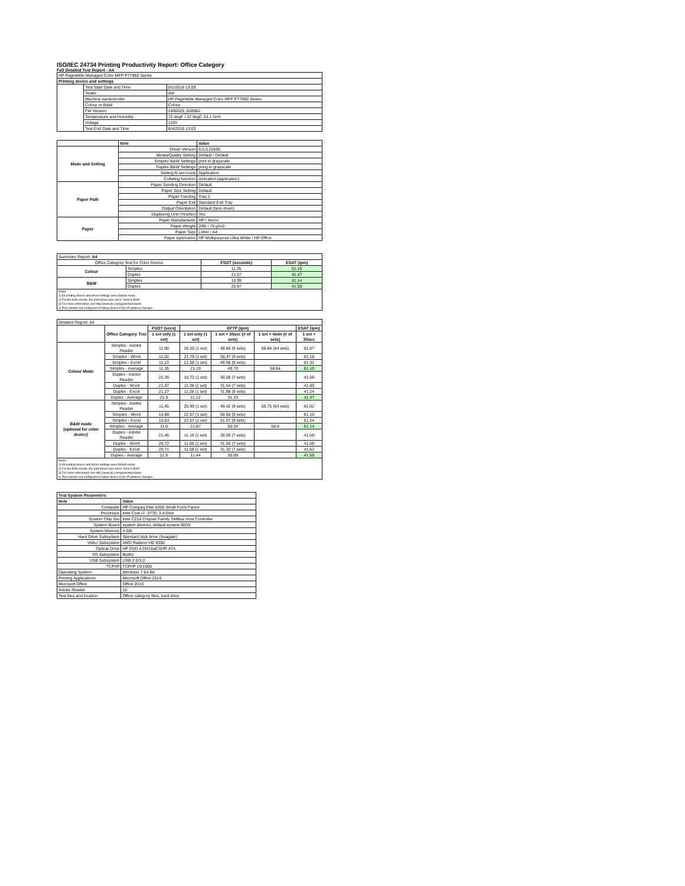ISO/IEC 24734 Printing Productivity Report: Office Category
Full Detailed Test Report - A4
| HP PageWide Managed Color MFP P77960 Series | | |
| Printing device and settings | | |
| | Test Start Date and Time | 5/1/2018 13:09 |
| | Tester | AW |
| | Machine name/model | HP PageWide Managed Color MFP P77960 Series |
| | Colour or B&W | Colour |
| | FW Version | 2406029_028982 |
| | Temperature and Humidity | 72 degF / 22 degC 24.1 %rH |
| | Voltage | 110V |
| | Test End Date and Time | 6/4/2018 13:03 |
| | Item | Value |
| Mode and Setting | Driver Version | 6.5.0.22695 |
| | Media/Quality Setting | Default / Default |
| | Simplex B&W Settings | print in grayscale |
| | Duplex B&W Settings | pring in grayscale |
| | Setting N set count | Application |
| | Collating function | Activated (application) |
| Paper Path | Paper Sending Direction | Default |
| | Paper Size Setting | Default |
| | Paper Feeding | Tray 2 |
| | Paper Exit | Standard Exit Tray |
| | Output Orientation | Default (face down) |
| | Duplexing Unit (Yes/No) | Yes |
| Paper | Paper Manufacturer | HP / Xerox |
| | Paper Weight | 20lb / 75 g/m2 |
| | Paper Size | Letter / A4 |
| | Paper type/name | HP Multipurpose Ultra White / HP Office |
| Summary Report: A4 | | | |
| Office Category Test for Color Device | | FSOT (seconds) | ESAT (ipm) |
| Colour | Simplex | 11.35 | 61.19 |
| | Duplex | 21.57 | 41.47 |
| B&W | Simplex | 10.99 | 61.14 |
| | Duplex | 20.97 | 41.59 |
| Notes 1) All printing device and driver settings were default mode. 2) For the B/W results, the print driver was set to "print in B/W". 3) For more information see http://www.hp.com/go/printerclaims. 4) Port monitor not configured to follow device if the IP address changes. | | | |
| Detailed Report: A4 | | | | | | |
| | Office Category Test | FSOT (secs) | EFTP (ipm) | | | ESAT (ipm) |
| | | 1 set only (1 set) | 1 set only (1 set) | 1 set + 30sec (# of sets) | 1 set + 4min (# of sets) | 1 set + 30sec |
| Colour Mode | Simplex - Adobe Reader | 11.90 | 20.20 (1 set) | 48.66 (9 sets) | 58.84 (64 sets) | 61.07 |
| | Simplex - Word | 11.02 | 21.79 (1 set) | 50.47 (9 sets) | | 61.18 |
| | Simplex - Excel | 11.13 | 21.58 (1 set) | 49.98 (9 sets) | | 61.32 |
| | Simplex - Average | 11.35 | 21.19 | 49.70 | 58.84 | 61.19 |
| | Duplex - Adobe Reader | 22.35 | 10.72 (1 set) | 30.58 (7 sets) | | 41.58 |
| | Duplex - Word | 21.07 | 11.38 (1 set) | 31.54 (7 sets) | | 41.60 |
| | Duplex - Excel | 21.27 | 11.28 (1 set) | 31.88 (8 sets) | | 41.24 |
| | Duplex - Average | 21.6 | 11.12 | 31.33 | | 41.47 |
| B&W mode (optional for color device) | Simplex - Adobe Reader | 11.45 | 20.99 (1 set) | 49.42 (9 sets) | 58.75 (64 sets) | 61.02 |
| | Simplex - Word | 10.88 | 22.07 (1 set) | 50.55 (9 sets) | | 61.16 |
| | Simplex - Excel | 10.63 | 22.57 (1 set) | 51.07 (9 sets) | | 61.24 |
| | Simplex - Average | 11.0 | 21.87 | 50.34 | 58.8 | 61.14 |
| | Duplex - Adobe Reader | 21.46 | 11.18 (1 set) | 30.06 (7 sets) | | 41.58 |
| | Duplex - Word | 20.72 | 11.56 (1 set) | 31.60 (7 sets) | | 41.58 |
| | Duplex - Excel | 20.71 | 11.58 (1 set) | 31.32 (7 sets) | | 41.62 |
| | Duplex - Average | 21.0 | 11.44 | 30.99 | | 41.59 |
| Notes 1) All printing device and driver settings were default mode. 2) For the B/W results, the print driver was set to "print in B/W". 3) For more information see http://www.hp.com/go/printerclaims. 4) Port monitor not configured to follow device if the IP address changes. | | | | | | |
| Test System Parameters | |
| --- | --- |
| Item | Value |
| Computer | HP Compaq Elite 8300 Small Form Factor |
| Processor | Intel Core i7 -3770, 3.4 GHz |
| System Chip Set | Intel C216 Chipset Family SMBus Host Controller |
| System Board | system devices, default system BIOS |
| System Memory | 4 GB |
| Hard Drive Subsystem | Standard disk drive (Seagate) |
| Video Subsystem | AMD Radeon HD 6350 |
| Optical Drive | HP DVD A DH16aCSHR ATA |
| I/O Subsystem | Builtin |
| USB Subsystem | USB 2.0/3.0 |
| TCP/IP | TCP/IP 10/1000 |
| Operating System | Windows 7 64 Bit |
| Printing Applications | Microsoft Office 2010 |
| Microsoft Office | Office 2010 |
| Adobe Reader | 10 |
| Test files and location | Office category files, hard drive |